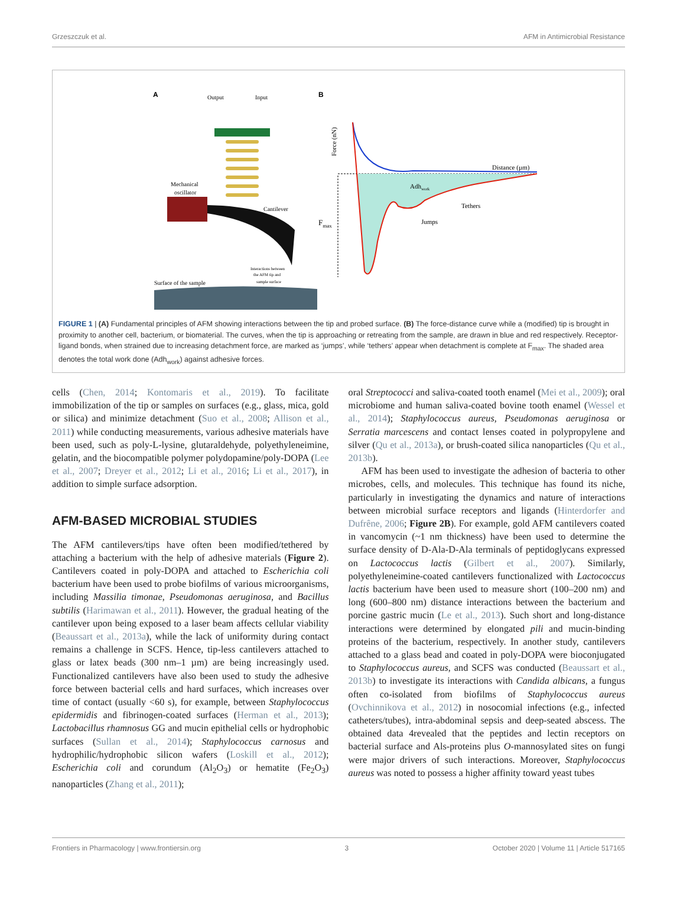Grzeszczuk et al. AFM in Antimicrobial Resistance
A
B
Output
Input
Mechanical
oscillator
Cantilever
Interactions between
the AFM tip and
sample surface
Surface of the sample
Force (nN)
Fmax
Distance (µm)
Adhwork
Jumps
Tethers
FIGURE 1 | (A) Fundamental principles of AFM showing interactions between the tip and probed surface. (B) The force-distance curve while a (modified) tip is brought in proximity to another cell, bacterium, or biomaterial. The curves, when the tip is approaching or retreating from the sample, are drawn in blue and red respectively. Receptor-ligand bonds, when strained due to increasing detachment force, are marked as ‘jumps’, while ‘tethers’ appear when detachment is complete at F<sub>max</sub>. The shaded area denotes the total work done (Adh<sub>work</sub>) against adhesive forces.
cells (Chen, 2014; Kontomaris et al., 2019). To facilitate immobilization of the tip or samples on surfaces (e.g., glass, mica, gold or silica) and minimize detachment (Suo et al., 2008; Allison et al., 2011) while conducting measurements, various adhesive materials have been used, such as poly-L-lysine, glutaraldehyde, polyethyleneimine, gelatin, and the biocompatible polymer polydopamine/poly-DOPA (Lee et al., 2007; Dreyer et al., 2012; Li et al., 2016; Li et al., 2017), in addition to simple surface adsorption.
AFM-BASED MICROBIAL STUDIES
The AFM cantilevers/tips have often been modified/tethered by attaching a bacterium with the help of adhesive materials (Figure 2). Cantilevers coated in poly-DOPA and attached to Escherichia coli bacterium have been used to probe biofilms of various microorganisms, including Massilia timonae, Pseudomonas aeruginosa, and Bacillus subtilis (Harimawan et al., 2011). However, the gradual heating of the cantilever upon being exposed to a laser beam affects cellular viability (Beaussart et al., 2013a), while the lack of uniformity during contact remains a challenge in SCFS. Hence, tip-less cantilevers attached to glass or latex beads (300 nm–1 µm) are being increasingly used. Functionalized cantilevers have also been used to study the adhesive force between bacterial cells and hard surfaces, which increases over time of contact (usually <60 s), for example, between Staphylococcus epidermidis and fibrinogen-coated surfaces (Herman et al., 2013); Lactobacillus rhamnosus GG and mucin epithelial cells or hydrophobic surfaces (Sullan et al., 2014); Staphylococcus carnosus and hydrophilic/hydrophobic silicon wafers (Loskill et al., 2012); Escherichia coli and corundum (Al<sub>2</sub>O<sub>3</sub>) or hematite (Fe<sub>2</sub>O<sub>3</sub>) nanoparticles (Zhang et al., 2011);
oral Streptococci and saliva-coated tooth enamel (Mei et al., 2009); oral microbiome and human saliva-coated bovine tooth enamel (Wessel et al., 2014); Staphylococcus aureus, Pseudomonas aeruginosa or Serratia marcescens and contact lenses coated in polypropylene and silver (Qu et al., 2013a), or brush-coated silica nanoparticles (Qu et al., 2013b).
AFM has been used to investigate the adhesion of bacteria to other microbes, cells, and molecules. This technique has found its niche, particularly in investigating the dynamics and nature of interactions between microbial surface receptors and ligands (Hinterdorfer and Dufrêne, 2006; Figure 2B). For example, gold AFM cantilevers coated in vancomycin (~1 nm thickness) have been used to determine the surface density of D-Ala-D-Ala terminals of peptidoglycans expressed on Lactococcus lactis (Gilbert et al., 2007). Similarly, polyethyleneimine-coated cantilevers functionalized with Lactococcus lactis bacterium have been used to measure short (100–200 nm) and long (600–800 nm) distance interactions between the bacterium and porcine gastric mucin (Le et al., 2013). Such short and long-distance interactions were determined by elongated pili and mucin-binding proteins of the bacterium, respectively. In another study, cantilevers attached to a glass bead and coated in poly-DOPA were bioconjugated to Staphylococcus aureus, and SCFS was conducted (Beaussart et al., 2013b) to investigate its interactions with Candida albicans, a fungus often co-isolated from biofilms of Staphylococcus aureus (Ovchinnikova et al., 2012) in nosocomial infections (e.g., infected catheters/tubes), intra-abdominal sepsis and deep-seated abscess. The obtained data 4revealed that the peptides and lectin receptors on bacterial surface and Als-proteins plus O-mannosylated sites on fungi were major drivers of such interactions. Moreover, Staphylococcus aureus was noted to possess a higher affinity toward yeast tubes
Frontiers in Pharmacology | www.frontiersin.org 3 October 2020 | Volume 11 | Article 517165